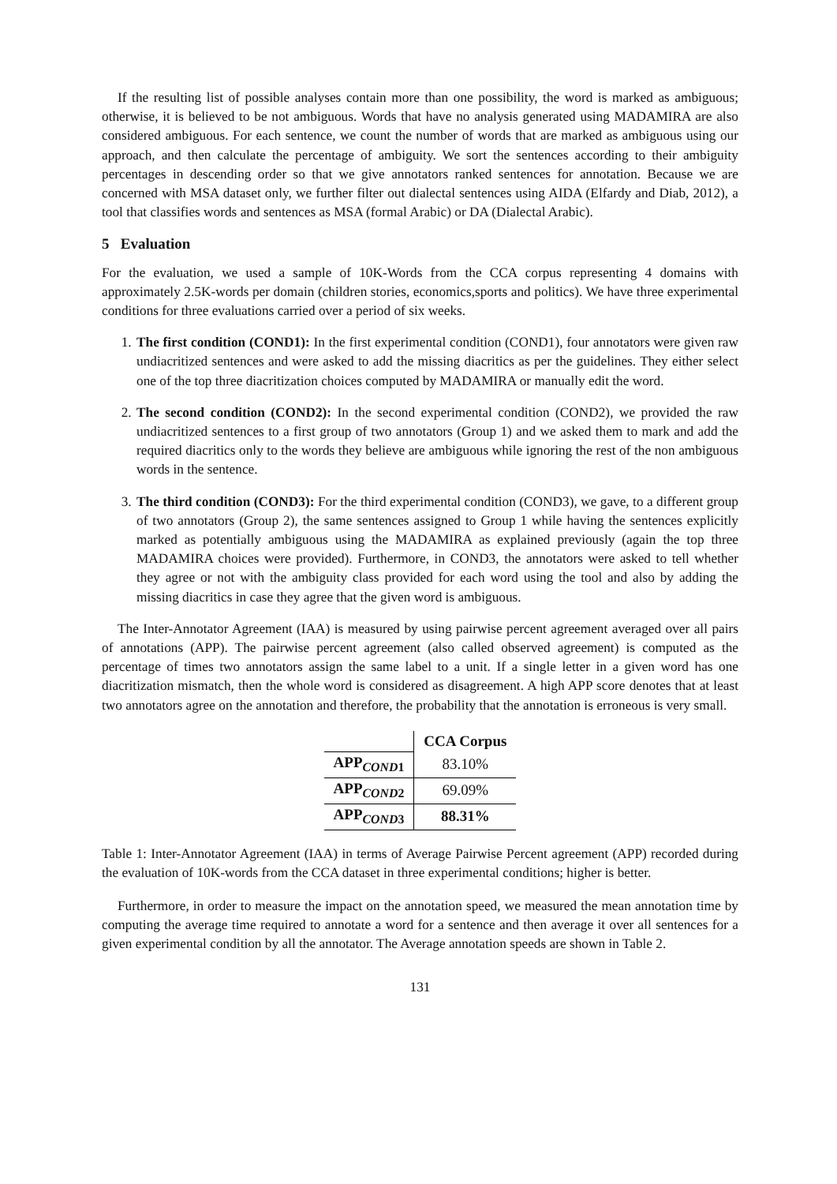If the resulting list of possible analyses contain more than one possibility, the word is marked as ambiguous; otherwise, it is believed to be not ambiguous. Words that have no analysis generated using MADAMIRA are also considered ambiguous. For each sentence, we count the number of words that are marked as ambiguous using our approach, and then calculate the percentage of ambiguity. We sort the sentences according to their ambiguity percentages in descending order so that we give annotators ranked sentences for annotation. Because we are concerned with MSA dataset only, we further filter out dialectal sentences using AIDA (Elfardy and Diab, 2012), a tool that classifies words and sentences as MSA (formal Arabic) or DA (Dialectal Arabic).
5 Evaluation
For the evaluation, we used a sample of 10K-Words from the CCA corpus representing 4 domains with approximately 2.5K-words per domain (children stories, economics,sports and politics). We have three experimental conditions for three evaluations carried over a period of six weeks.
1. The first condition (COND1): In the first experimental condition (COND1), four annotators were given raw undiacritized sentences and were asked to add the missing diacritics as per the guidelines. They either select one of the top three diacritization choices computed by MADAMIRA or manually edit the word.
2. The second condition (COND2): In the second experimental condition (COND2), we provided the raw undiacritized sentences to a first group of two annotators (Group 1) and we asked them to mark and add the required diacritics only to the words they believe are ambiguous while ignoring the rest of the non ambiguous words in the sentence.
3. The third condition (COND3): For the third experimental condition (COND3), we gave, to a different group of two annotators (Group 2), the same sentences assigned to Group 1 while having the sentences explicitly marked as potentially ambiguous using the MADAMIRA as explained previously (again the top three MADAMIRA choices were provided). Furthermore, in COND3, the annotators were asked to tell whether they agree or not with the ambiguity class provided for each word using the tool and also by adding the missing diacritics in case they agree that the given word is ambiguous.
The Inter-Annotator Agreement (IAA) is measured by using pairwise percent agreement averaged over all pairs of annotations (APP). The pairwise percent agreement (also called observed agreement) is computed as the percentage of times two annotators assign the same label to a unit. If a single letter in a given word has one diacritization mismatch, then the whole word is considered as disagreement. A high APP score denotes that at least two annotators agree on the annotation and therefore, the probability that the annotation is erroneous is very small.
| | CCA Corpus |
| APP<sub>COND1</sub> | 83.10% |
| APP<sub>COND2</sub> | 69.09% |
| APP<sub>COND3</sub> | 88.31% |
Table 1: Inter-Annotator Agreement (IAA) in terms of Average Pairwise Percent agreement (APP) recorded during the evaluation of 10K-words from the CCA dataset in three experimental conditions; higher is better.
Furthermore, in order to measure the impact on the annotation speed, we measured the mean annotation time by computing the average time required to annotate a word for a sentence and then average it over all sentences for a given experimental condition by all the annotator. The Average annotation speeds are shown in Table 2.
131